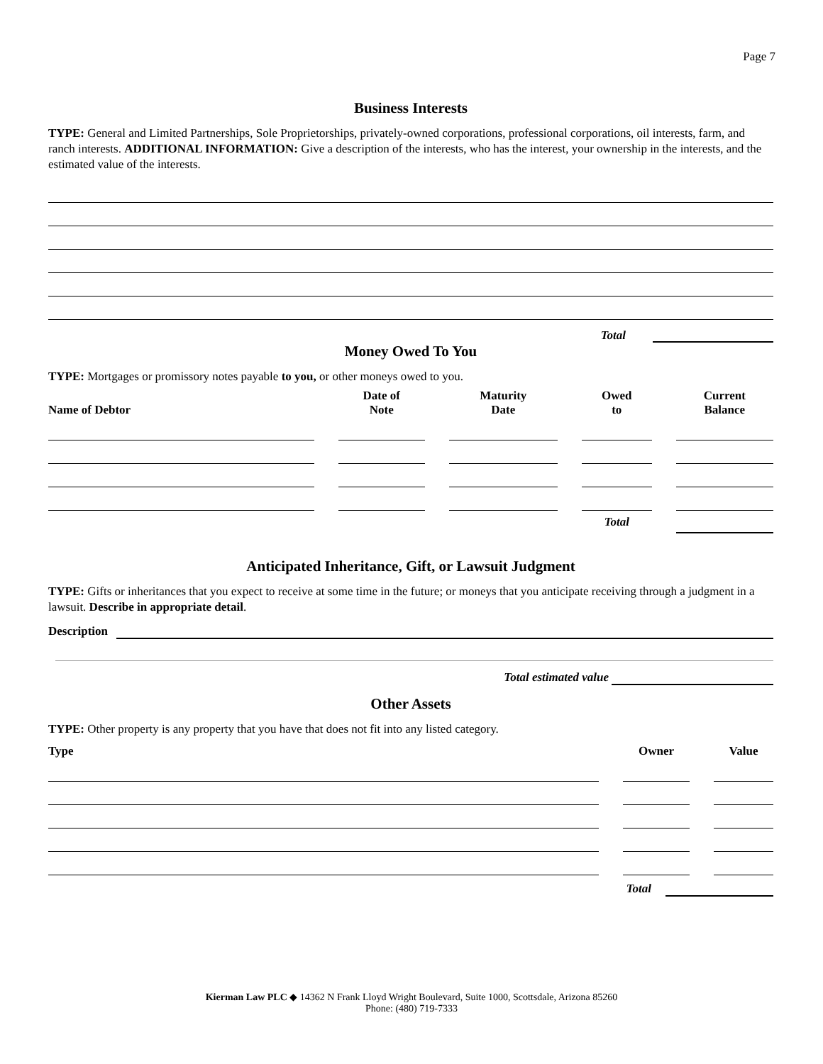Page 7
Business Interests
TYPE: General and Limited Partnerships, Sole Proprietorships, privately-owned corporations, professional corporations, oil interests, farm, and ranch interests. ADDITIONAL INFORMATION: Give a description of the interests, who has the interest, your ownership in the interests, and the estimated value of the interests.
Total
Money Owed To You
TYPE: Mortgages or promissory notes payable to you, or other moneys owed to you.
| Name of Debtor | Date of Note | Maturity Date | Owed to | Current Balance |
| --- | --- | --- | --- | --- |
| | | | Total | |
Anticipated Inheritance, Gift, or Lawsuit Judgment
TYPE: Gifts or inheritances that you expect to receive at some time in the future; or moneys that you anticipate receiving through a judgment in a lawsuit. Describe in appropriate detail.
Description
Total estimated value
Other Assets
TYPE: Other property is any property that you have that does not fit into any listed category.
| Type | Owner | Value |
| --- | --- | --- |
Total
Kierman Law PLC ◆ 14362 N Frank Lloyd Wright Boulevard, Suite 1000, Scottsdale, Arizona 85260
Phone: (480) 719-7333